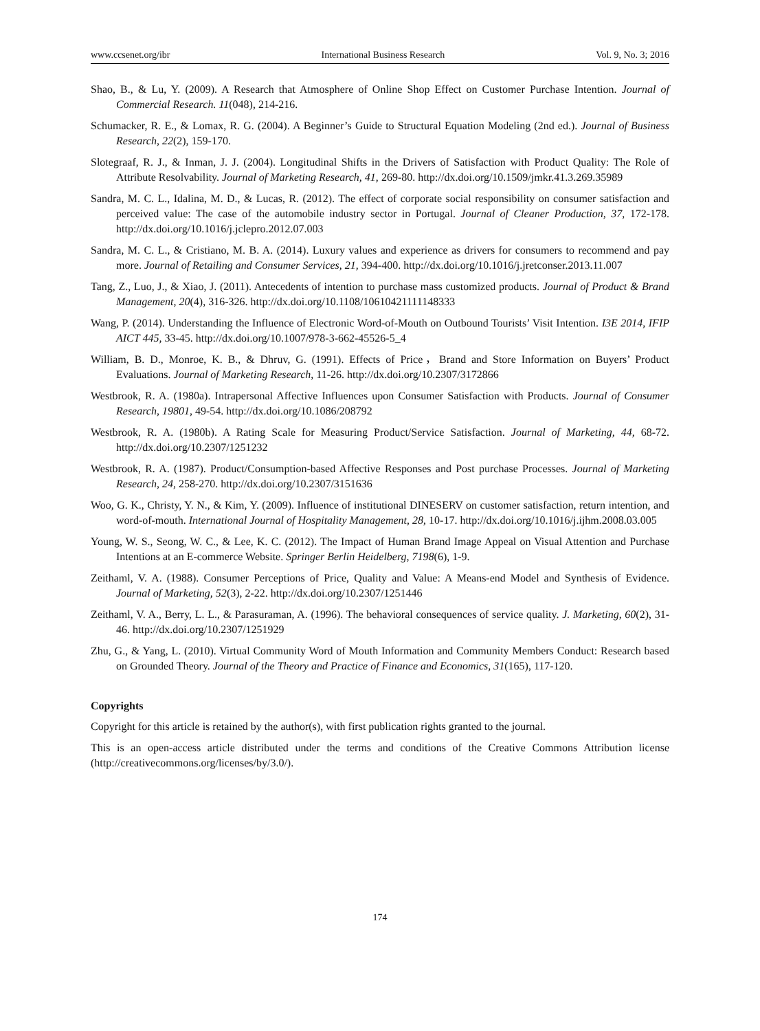www.ccsenet.org/ibr International Business Research Vol. 9, No. 3; 2016
Shao, B., & Lu, Y. (2009). A Research that Atmosphere of Online Shop Effect on Customer Purchase Intention. Journal of Commercial Research. 11(048), 214-216.
Schumacker, R. E., & Lomax, R. G. (2004). A Beginner’s Guide to Structural Equation Modeling (2nd ed.). Journal of Business Research, 22(2), 159-170.
Slotegraaf, R. J., & Inman, J. J. (2004). Longitudinal Shifts in the Drivers of Satisfaction with Product Quality: The Role of Attribute Resolvability. Journal of Marketing Research, 41, 269-80. http://dx.doi.org/10.1509/jmkr.41.3.269.35989
Sandra, M. C. L., Idalina, M. D., & Lucas, R. (2012). The effect of corporate social responsibility on consumer satisfaction and perceived value: The case of the automobile industry sector in Portugal. Journal of Cleaner Production, 37, 172-178. http://dx.doi.org/10.1016/j.jclepro.2012.07.003
Sandra, M. C. L., & Cristiano, M. B. A. (2014). Luxury values and experience as drivers for consumers to recommend and pay more. Journal of Retailing and Consumer Services, 21, 394-400. http://dx.doi.org/10.1016/j.jretconser.2013.11.007
Tang, Z., Luo, J., & Xiao, J. (2011). Antecedents of intention to purchase mass customized products. Journal of Product & Brand Management, 20(4), 316-326. http://dx.doi.org/10.1108/10610421111148333
Wang, P. (2014). Understanding the Influence of Electronic Word-of-Mouth on Outbound Tourists’ Visit Intention. I3E 2014, IFIP AICT 445, 33-45. http://dx.doi.org/10.1007/978-3-662-45526-5_4
William, B. D., Monroe, K. B., & Dhruv, G. (1991). Effects of Price，Brand and Store Information on Buyers’ Product Evaluations. Journal of Marketing Research, 11-26. http://dx.doi.org/10.2307/3172866
Westbrook, R. A. (1980a). Intrapersonal Affective Influences upon Consumer Satisfaction with Products. Journal of Consumer Research, 19801, 49-54. http://dx.doi.org/10.1086/208792
Westbrook, R. A. (1980b). A Rating Scale for Measuring Product/Service Satisfaction. Journal of Marketing, 44, 68-72. http://dx.doi.org/10.2307/1251232
Westbrook, R. A. (1987). Product/Consumption-based Affective Responses and Post purchase Processes. Journal of Marketing Research, 24, 258-270. http://dx.doi.org/10.2307/3151636
Woo, G. K., Christy, Y. N., & Kim, Y. (2009). Influence of institutional DINESERV on customer satisfaction, return intention, and word-of-mouth. International Journal of Hospitality Management, 28, 10-17. http://dx.doi.org/10.1016/j.ijhm.2008.03.005
Young, W. S., Seong, W. C., & Lee, K. C. (2012). The Impact of Human Brand Image Appeal on Visual Attention and Purchase Intentions at an E-commerce Website. Springer Berlin Heidelberg, 7198(6), 1-9.
Zeithaml, V. A. (1988). Consumer Perceptions of Price, Quality and Value: A Means-end Model and Synthesis of Evidence. Journal of Marketing, 52(3), 2-22. http://dx.doi.org/10.2307/1251446
Zeithaml, V. A., Berry, L. L., & Parasuraman, A. (1996). The behavioral consequences of service quality. J. Marketing, 60(2), 31-46. http://dx.doi.org/10.2307/1251929
Zhu, G., & Yang, L. (2010). Virtual Community Word of Mouth Information and Community Members Conduct: Research based on Grounded Theory. Journal of the Theory and Practice of Finance and Economics, 31(165), 117-120.
Copyrights
Copyright for this article is retained by the author(s), with first publication rights granted to the journal.
This is an open-access article distributed under the terms and conditions of the Creative Commons Attribution license (http://creativecommons.org/licenses/by/3.0/).
174